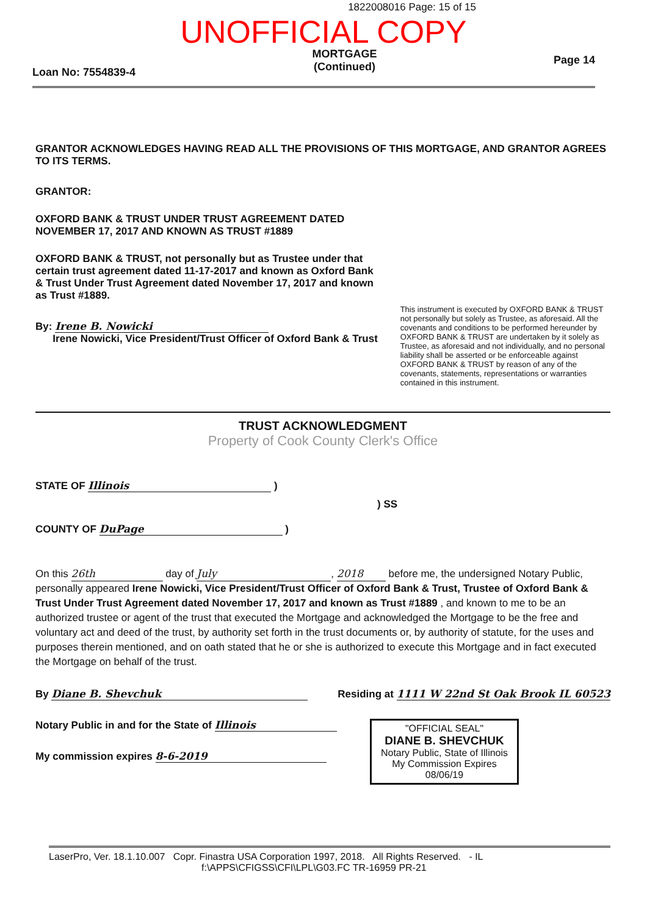1822008016 Page: 15 of 15
UNOFFICIAL COPY
Loan No: 7554839-4 MORTGAGE
(Continued) Page 14
GRANTOR ACKNOWLEDGES HAVING READ ALL THE PROVISIONS OF THIS MORTGAGE, AND GRANTOR AGREES TO ITS TERMS.
GRANTOR:
OXFORD BANK & TRUST UNDER TRUST AGREEMENT DATED NOVEMBER 17, 2017 AND KNOWN AS TRUST #1889
OXFORD BANK & TRUST, not personally but as Trustee under that certain trust agreement dated 11-17-2017 and known as Oxford Bank & Trust Under Trust Agreement dated November 17, 2017 and known as Trust #1889.
By: Irene B. Nowicki
Irene Nowicki, Vice President/Trust Officer of Oxford Bank & Trust
This instrument is executed by OXFORD BANK & TRUST not personally but solely as Trustee, as aforesaid. All the covenants and conditions to be performed hereunder by OXFORD BANK & TRUST are undertaken by it solely as Trustee, as aforesaid and not individually, and no personal liability shall be asserted or be enforceable against OXFORD BANK & TRUST by reason of any of the covenants, statements, representations or warranties contained in this instrument.
TRUST ACKNOWLEDGMENT
Property of Cook County Clerk's Office
STATE OF Illinois )
) SS
COUNTY OF DuPage )
On this 26th day of July, 2018 before me, the undersigned Notary Public, personally appeared Irene Nowicki, Vice President/Trust Officer of Oxford Bank & Trust, Trustee of Oxford Bank & Trust Under Trust Agreement dated November 17, 2017 and known as Trust #1889 , and known to me to be an authorized trustee or agent of the trust that executed the Mortgage and acknowledged the Mortgage to be the free and voluntary act and deed of the trust, by authority set forth in the trust documents or, by authority of statute, for the uses and purposes therein mentioned, and on oath stated that he or she is authorized to execute this Mortgage and in fact executed the Mortgage on behalf of the trust.
By Diane B. Shevchuk Residing at 1111 W 22nd St Oak Brook IL 60523
Notary Public in and for the State of Illinois
My commission expires 8-6-2019
"OFFICIAL SEAL"
DIANE B. SHEVCHUK
Notary Public, State of Illinois
My Commission Expires 08/06/19
LaserPro, Ver. 18.1.10.007 Copr. Finastra USA Corporation 1997, 2018. All Rights Reserved. - IL
f:\APPS\CFIGSS\CFI\LPL\G03.FC TR-16959 PR-21